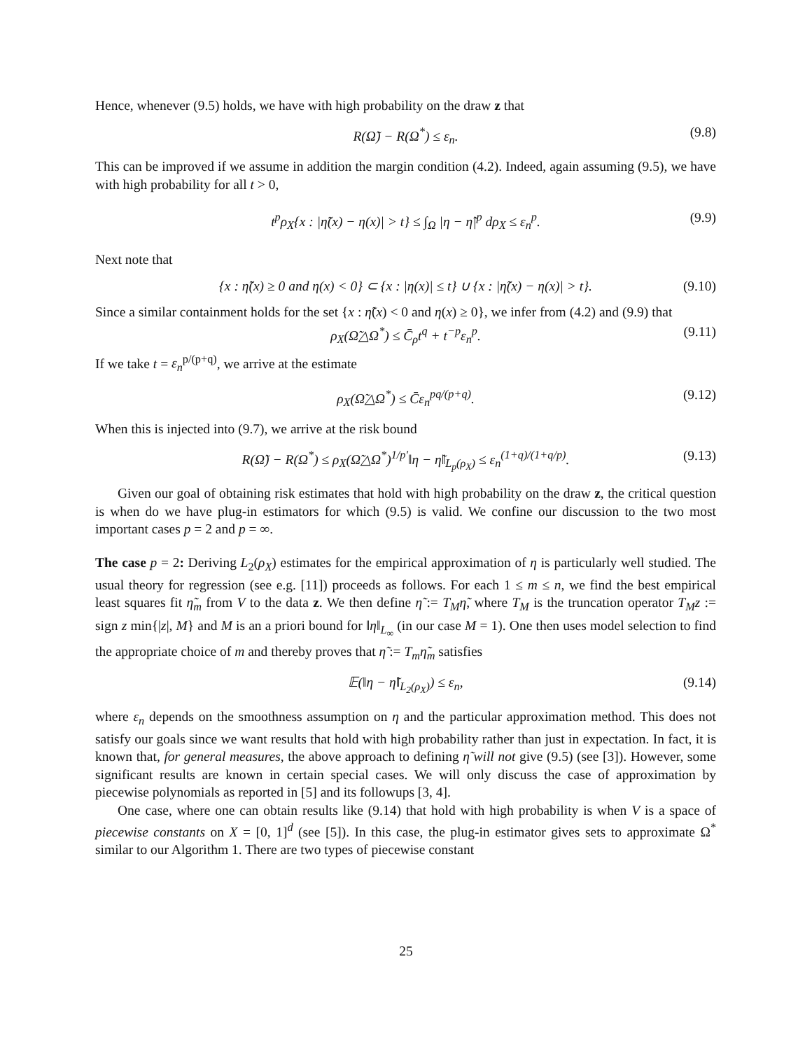Hence, whenever (9.5) holds, we have with high probability on the draw z that
R(Ω̃) − R(Ω<sup>*</sup>) ≤ ε<sub>n</sub>. (9.8)
This can be improved if we assume in addition the margin condition (4.2). Indeed, again assuming (9.5), we have with high probability for all t > 0,
t<sup>p</sup>ρ<sub>X</sub>{x : |η̃(x) − η(x)| > t} ≤ ∫<sub>Ω</sub> |η − η̃|<sup>p</sup> dρ<sub>X</sub> ≤ ε<sub>n</sub><sup>p</sup>. (9.9)
Next note that
{x : η̃(x) ≥ 0 and η(x) < 0} ⊂ {x : |η(x)| ≤ t} ∪ {x : |η̃(x) − η(x)| > t}. (9.10)
Since a similar containment holds for the set {x : η̃(x) < 0 and η(x) ≥ 0}, we infer from (4.2) and (9.9) that
ρ<sub>X</sub>(Ω̃△Ω<sup>*</sup>) ≤ C̄<sub>ρ</sub>t<sup>q</sup> + t<sup>−p</sup>ε<sub>n</sub><sup>p</sup>. (9.11)
If we take t = ε<sub>n</sub><sup>p/(p+q)</sup>, we arrive at the estimate
ρ<sub>X</sub>(Ω̃△Ω<sup>*</sup>) ≤ C̄ε<sub>n</sub><sup>pq/(p+q)</sup>. (9.12)
When this is injected into (9.7), we arrive at the risk bound
R(Ω̃) − R(Ω<sup>*</sup>) ≤ ρ<sub>X</sub>(Ω̃△Ω<sup>*</sup>)<sup>1/p′</sup>‖η − η̃‖<sub>L<sub>p</sub>(ρ<sub>X</sub>)</sub> ≤ ε<sub>n</sub><sup>(1+q)/(1+q/p)</sup>. (9.13)
Given our goal of obtaining risk estimates that hold with high probability on the draw z, the critical question is when do we have plug-in estimators for which (9.5) is valid. We confine our discussion to the two most important cases p = 2 and p = ∞.
The case p = 2: Deriving L<sub>2</sub>(ρ<sub>X</sub>) estimates for the empirical approximation of η is particularly well studied. The usual theory for regression (see e.g. [11]) proceeds as follows. For each 1 ≤ m ≤ n, we find the best empirical least squares fit η̃<sub>m</sub> from V to the data z. We then define η̃ := T<sub>M</sub>η̃, where T<sub>M</sub> is the truncation operator T<sub>M</sub>z := sign z min{|z|, M} and M is an a priori bound for ‖η‖<sub>L<sub>∞</sub></sub> (in our case M = 1). One then uses model selection to find the appropriate choice of m and thereby proves that η̃ := T<sub>m</sub>η̃<sub>m</sub> satisfies
𝔼(‖η − η̃‖<sub>L<sub>2</sub>(ρ<sub>X</sub>)</sub>) ≤ ε<sub>n</sub>, (9.14)
where ε<sub>n</sub> depends on the smoothness assumption on η and the particular approximation method. This does not satisfy our goals since we want results that hold with high probability rather than just in expectation. In fact, it is known that, for general measures, the above approach to defining η̃ will not give (9.5) (see [3]). However, some significant results are known in certain special cases. We will only discuss the case of approximation by piecewise polynomials as reported in [5] and its followups [3, 4].
One case, where one can obtain results like (9.14) that hold with high probability is when V is a space of piecewise constants on X = [0, 1]<sup>d</sup> (see [5]). In this case, the plug-in estimator gives sets to approximate Ω<sup>*</sup> similar to our Algorithm 1. There are two types of piecewise constant
25